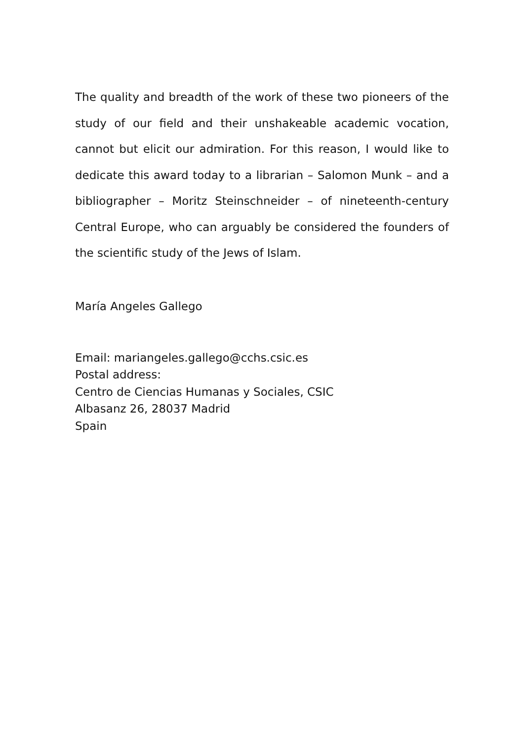The quality and breadth of the work of these two pioneers of the study of our field and their unshakeable academic vocation, cannot but elicit our admiration. For this reason, I would like to dedicate this award today to a librarian – Salomon Munk – and a bibliographer – Moritz Steinschneider – of nineteenth-century Central Europe, who can arguably be considered the founders of the scientific study of the Jews of Islam.
María Angeles Gallego
Email: mariangeles.gallego@cchs.csic.es
Postal address:
Centro de Ciencias Humanas y Sociales, CSIC
Albasanz 26, 28037 Madrid
Spain